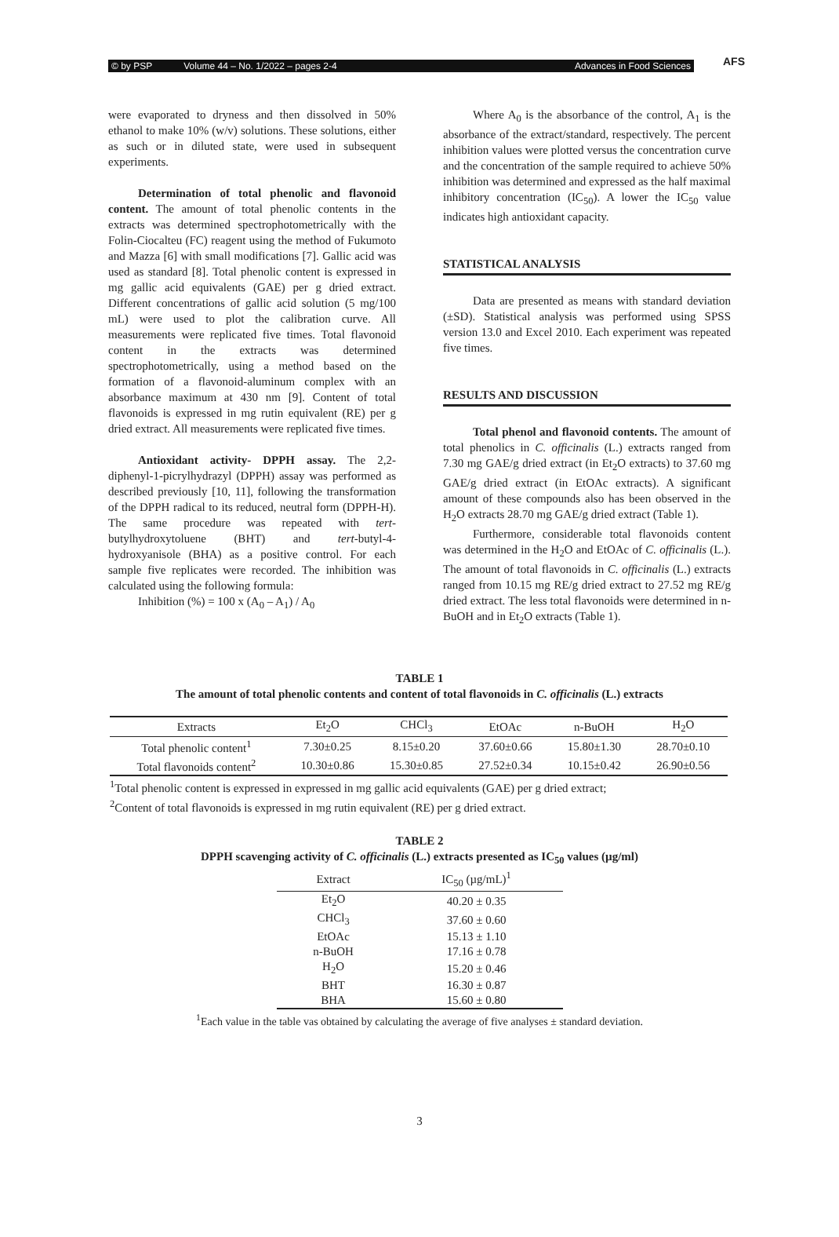© by PSP Volume 44 – No. 1/2022 – pages 2-4 Advances in Food Sciences
AFS
were evaporated to dryness and then dissolved in 50% ethanol to make 10% (w/v) solutions. These solutions, either as such or in diluted state, were used in subsequent experiments.
Determination of total phenolic and flavonoid content. The amount of total phenolic contents in the extracts was determined spectrophotometrically with the Folin-Ciocalteu (FC) reagent using the method of Fukumoto and Mazza [6] with small modifications [7]. Gallic acid was used as standard [8]. Total phenolic content is expressed in mg gallic acid equivalents (GAE) per g dried extract. Different concentrations of gallic acid solution (5 mg/100 mL) were used to plot the calibration curve. All measurements were replicated five times. Total flavonoid content in the extracts was determined spectrophotometrically, using a method based on the formation of a flavonoid-aluminum complex with an absorbance maximum at 430 nm [9]. Content of total flavonoids is expressed in mg rutin equivalent (RE) per g dried extract. All measurements were replicated five times.
Antioxidant activity- DPPH assay. The 2,2-diphenyl-1-picrylhydrazyl (DPPH) assay was performed as described previously [10, 11], following the transformation of the DPPH radical to its reduced, neutral form (DPPH-H). The same procedure was repeated with tert-butylhydroxytoluene (BHT) and tert-butyl-4- hydroxyanisole (BHA) as a positive control. For each sample five replicates were recorded. The inhibition was calculated using the following formula:
Inhibition (%) = 100 x (A<sub>0</sub> – A<sub>1</sub>) / A<sub>0</sub>
Where A<sub>0</sub> is the absorbance of the control, A<sub>1</sub> is the absorbance of the extract/standard, respectively. The percent inhibition values were plotted versus the concentration curve and the concentration of the sample required to achieve 50% inhibition was determined and expressed as the half maximal inhibitory concentration (IC<sub>50</sub>). A lower the IC<sub>50</sub> value indicates high antioxidant capacity.
STATISTICAL ANALYSIS
Data are presented as means with standard deviation (±SD). Statistical analysis was performed using SPSS version 13.0 and Excel 2010. Each experiment was repeated five times.
RESULTS AND DISCUSSION
Total phenol and flavonoid contents. The amount of total phenolics in C. officinalis (L.) extracts ranged from 7.30 mg GAE/g dried extract (in Et<sub>2</sub>O extracts) to 37.60 mg GAE/g dried extract (in EtOAc extracts). A significant amount of these compounds also has been observed in the H<sub>2</sub>O extracts 28.70 mg GAE/g dried extract (Table 1).
Furthermore, considerable total flavonoids content was determined in the H<sub>2</sub>O and EtOAc of C. officinalis (L.). The amount of total flavonoids in C. officinalis (L.) extracts ranged from 10.15 mg RE/g dried extract to 27.52 mg RE/g dried extract. The less total flavonoids were determined in n-BuOH and in Et<sub>2</sub>O extracts (Table 1).
TABLE 1
The amount of total phenolic contents and content of total flavonoids in C. officinalis (L.) extracts
| Extracts | Et<sub>2</sub>O | CHCl<sub>3</sub> | EtOAc | n-BuOH | H<sub>2</sub>O |
| --- | --- | --- | --- | --- | --- |
| Total phenolic content<sup>1</sup> | 7.30±0.25 | 8.15±0.20 | 37.60±0.66 | 15.80±1.30 | 28.70±0.10 |
| Total flavonoids content<sup>2</sup> | 10.30±0.86 | 15.30±0.85 | 27.52±0.34 | 10.15±0.42 | 26.90±0.56 |
<sup>1</sup> Total phenolic content is expressed in expressed in mg gallic acid equivalents (GAE) per g dried extract;
<sup>2</sup> Content of total flavonoids is expressed in mg rutin equivalent (RE) per g dried extract.
TABLE 2
DPPH scavenging activity of C. officinalis (L.) extracts presented as IC<sub>50</sub> values (µg/ml)
| Extract | IC<sub>50</sub> (µg/mL)<sup>1</sup> |
| --- | --- |
| Et<sub>2</sub>O | 40.20 ± 0.35 |
| CHCl<sub>3</sub> | 37.60 ± 0.60 |
| EtOAc | 15.13 ± 1.10 |
| n-BuOH | 17.16 ± 0.78 |
| H<sub>2</sub>O | 15.20 ± 0.46 |
| BHT | 16.30 ± 0.87 |
| BHA | 15.60 ± 0.80 |
<sup>1</sup> Each value in the table vas obtained by calculating the average of five analyses ± standard deviation.
3